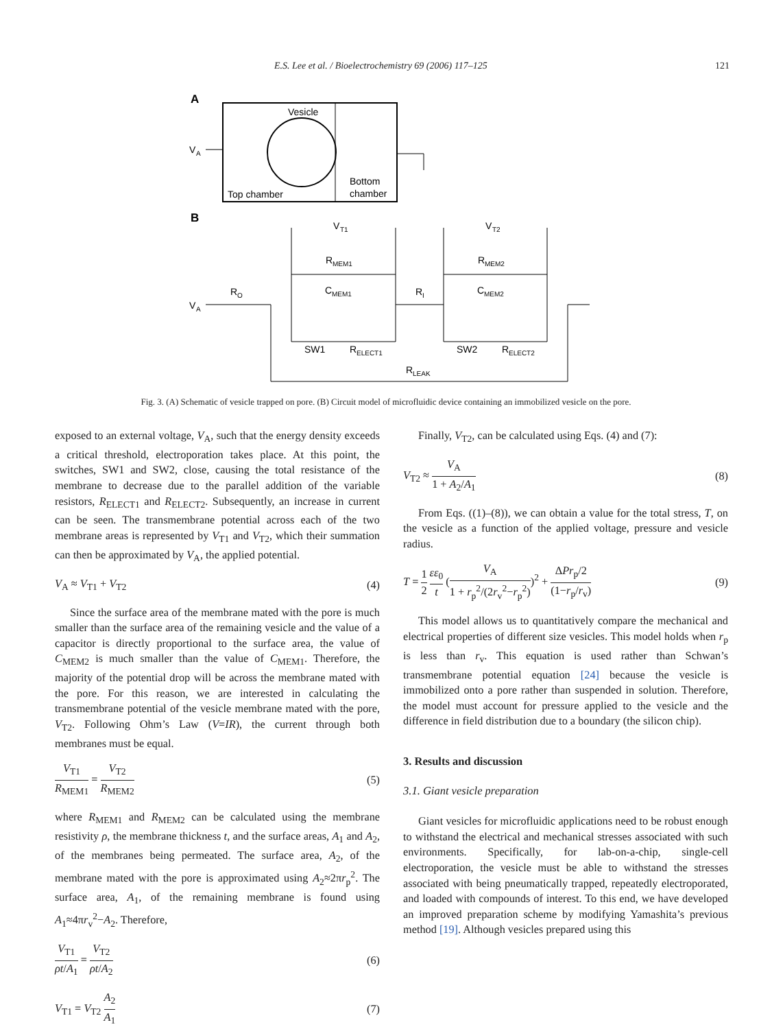E.S. Lee et al. / Bioelectrochemistry 69 (2006) 117–125 121
A
Vesicle
V
A
Top chamber
Bottom
chamber
B
V
T1
V
T2
R
MEM1
R
MEM2
R
O
C
MEM1
R
I
C
MEM2
V
A
SW1
R
ELECT1
SW2
R
ELECT2
R
LEAK
Fig. 3. (A) Schematic of vesicle trapped on pore. (B) Circuit model of microfluidic device containing an immobilized vesicle on the pore.
exposed to an external voltage, V<sub>A</sub>, such that the energy density exceeds a critical threshold, electroporation takes place. At this point, the switches, SW1 and SW2, close, causing the total resistance of the membrane to decrease due to the parallel addition of the variable resistors, R<sub>ELECT1</sub> and R<sub>ELECT2</sub>. Subsequently, an increase in current can be seen. The transmembrane potential across each of the two membrane areas is represented by V<sub>T1</sub> and V<sub>T2</sub>, which their summation can then be approximated by V<sub>A</sub>, the applied potential.
V<sub>A</sub> ≈ V<sub>T1</sub> + V<sub>T2</sub> (4)
Since the surface area of the membrane mated with the pore is much smaller than the surface area of the remaining vesicle and the value of a capacitor is directly proportional to the surface area, the value of C<sub>MEM2</sub> is much smaller than the value of C<sub>MEM1</sub>. Therefore, the majority of the potential drop will be across the membrane mated with the pore. For this reason, we are interested in calculating the transmembrane potential of the vesicle membrane mated with the pore, V<sub>T2</sub>. Following Ohm’s Law (V=IR), the current through both membranes must be equal.
V<sub>T1</sub> R<sub>MEM1</sub> = V<sub>T2</sub> R<sub>MEM2</sub> (5)
where R<sub>MEM1</sub> and R<sub>MEM2</sub> can be calculated using the membrane resistivity ρ, the membrane thickness t, and the surface areas, A<sub>1</sub> and A<sub>2</sub>, of the membranes being permeated. The surface area, A<sub>2</sub>, of the membrane mated with the pore is approximated using A<sub>2</sub>≈2πr<sub>p</sub><sup>2</sup>. The surface area, A<sub>1</sub>, of the remaining membrane is found using A<sub>1</sub>≈4πr<sub>v</sub><sup>2</sup>−A<sub>2</sub>. Therefore,
V<sub>T1</sub> ρt/A<sub>1</sub> = V<sub>T2</sub> ρt/A<sub>2</sub> (6)
V<sub>T1</sub> = V<sub>T2</sub> A<sub>2</sub> A<sub>1</sub> (7)
Finally, V<sub>T2</sub>, can be calculated using Eqs. (4) and (7):
V<sub>T2</sub> ≈ V<sub>A</sub> 1 + A<sub>2</sub>/A<sub>1</sub> (8)
From Eqs. ((1)–(8)), we can obtain a value for the total stress, T, on the vesicle as a function of the applied voltage, pressure and vesicle radius.
T = 1 2 εε<sub>0</sub> t (V<sub>A</sub> 1 + r<sub>p</sub><sup>2</sup>/(2r<sub>v</sub><sup>2</sup>−r<sub>p</sub><sup>2</sup>))<sup>2</sup> + ΔPr<sub>p</sub>/2 (1−r<sub>p</sub>/r<sub>v</sub>) (9)
This model allows us to quantitatively compare the mechanical and electrical properties of different size vesicles. This model holds when r<sub>p</sub> is less than r<sub>v</sub>. This equation is used rather than Schwan’s transmembrane potential equation [24] because the vesicle is immobilized onto a pore rather than suspended in solution. Therefore, the model must account for pressure applied to the vesicle and the difference in field distribution due to a boundary (the silicon chip).
3. Results and discussion
3.1. Giant vesicle preparation
Giant vesicles for microfluidic applications need to be robust enough to withstand the electrical and mechanical stresses associated with such environments. Specifically, for lab-on-a-chip, single-cell electroporation, the vesicle must be able to withstand the stresses associated with being pneumatically trapped, repeatedly electroporated, and loaded with compounds of interest. To this end, we have developed an improved preparation scheme by modifying Yamashita’s previous method [19]. Although vesicles prepared using this